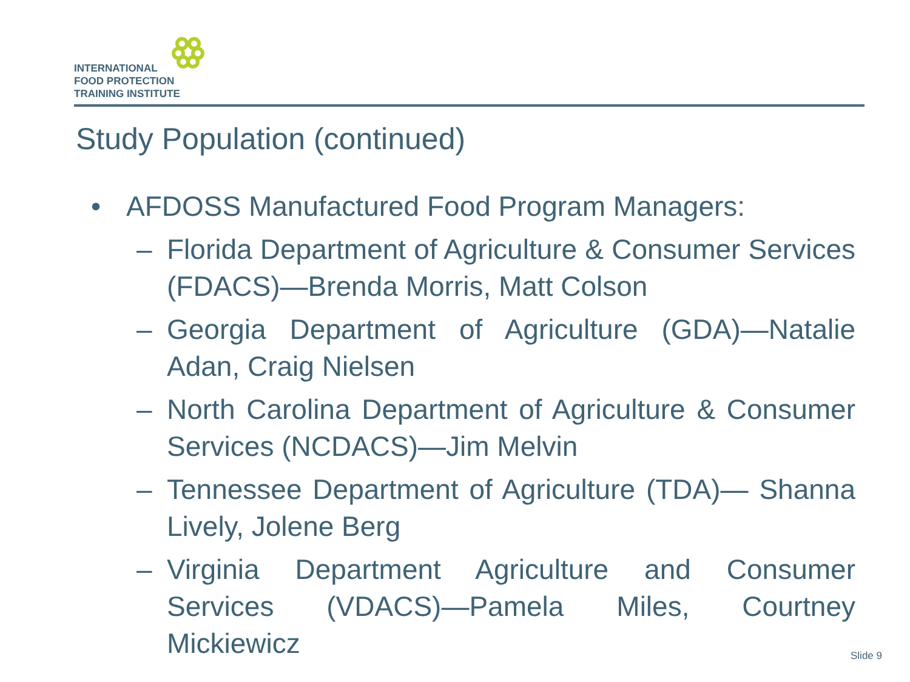INTERNATIONAL
FOOD PROTECTION
TRAINING INSTITUTE
Study Population (continued)
• AFDOSS Manufactured Food Program Managers:
– Florida Department of Agriculture & Consumer Services (FDACS)—Brenda Morris, Matt Colson
– Georgia Department of Agriculture (GDA)—Natalie Adan, Craig Nielsen
– North Carolina Department of Agriculture & Consumer Services (NCDACS)—Jim Melvin
– Tennessee Department of Agriculture (TDA)— Shanna Lively, Jolene Berg
– Virginia Department Agriculture and Consumer Services (VDACS)—Pamela Miles, Courtney Mickiewicz
Slide 9